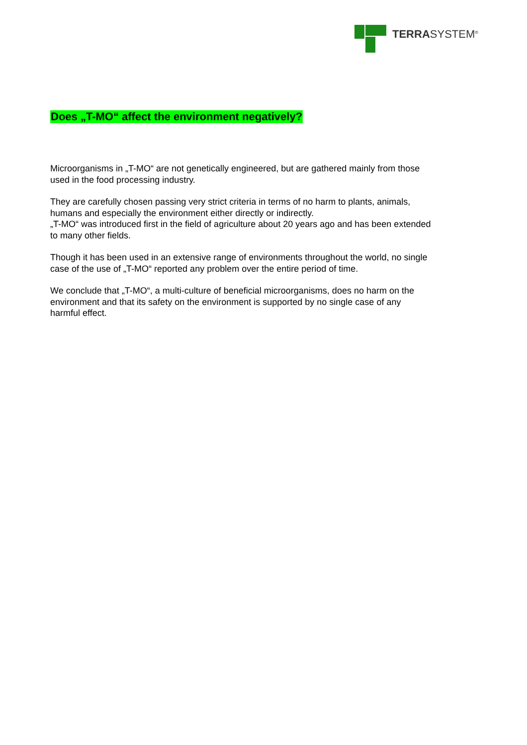TERRASYSTEM<sup>®</sup>
Does „T-MO“ affect the environment negatively?
Microorganisms in „T-MO“ are not genetically engineered, but are gathered mainly from those used in the food processing industry.
They are carefully chosen passing very strict criteria in terms of no harm to plants, animals, humans and especially the environment either directly or indirectly.
„T-MO“ was introduced first in the field of agriculture about 20 years ago and has been extended to many other fields.
Though it has been used in an extensive range of environments throughout the world, no single case of the use of „T-MO“ reported any problem over the entire period of time.
We conclude that „T-MO“, a multi-culture of beneficial microorganisms, does no harm on the environment and that its safety on the environment is supported by no single case of any harmful effect.